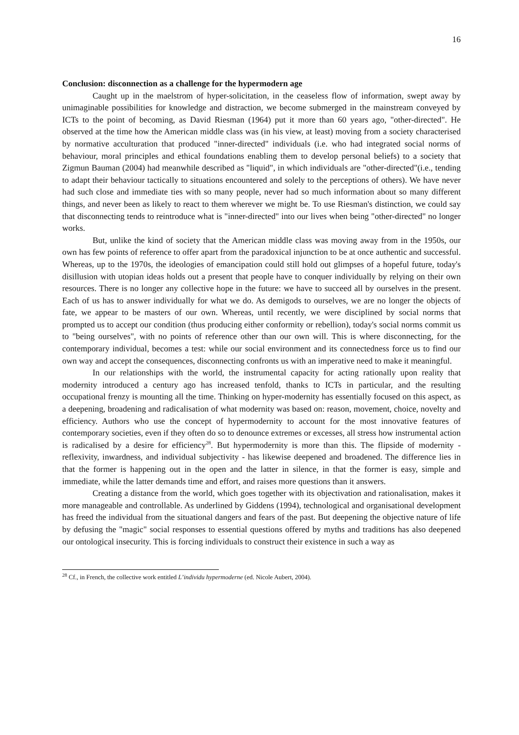16
Conclusion: disconnection as a challenge for the hypermodern age
Caught up in the maelstrom of hyper-solicitation, in the ceaseless flow of information, swept away by unimaginable possibilities for knowledge and distraction, we become submerged in the mainstream conveyed by ICTs to the point of becoming, as David Riesman (1964) put it more than 60 years ago, "other-directed". He observed at the time how the American middle class was (in his view, at least) moving from a society characterised by normative acculturation that produced "inner-directed" individuals (i.e. who had integrated social norms of behaviour, moral principles and ethical foundations enabling them to develop personal beliefs) to a society that Zigmun Bauman (2004) had meanwhile described as "liquid", in which individuals are "other-directed"(i.e., tending to adapt their behaviour tactically to situations encountered and solely to the perceptions of others). We have never had such close and immediate ties with so many people, never had so much information about so many different things, and never been as likely to react to them wherever we might be. To use Riesman's distinction, we could say that disconnecting tends to reintroduce what is "inner-directed" into our lives when being "other-directed" no longer works.
But, unlike the kind of society that the American middle class was moving away from in the 1950s, our own has few points of reference to offer apart from the paradoxical injunction to be at once authentic and successful. Whereas, up to the 1970s, the ideologies of emancipation could still hold out glimpses of a hopeful future, today's disillusion with utopian ideas holds out a present that people have to conquer individually by relying on their own resources. There is no longer any collective hope in the future: we have to succeed all by ourselves in the present. Each of us has to answer individually for what we do. As demigods to ourselves, we are no longer the objects of fate, we appear to be masters of our own. Whereas, until recently, we were disciplined by social norms that prompted us to accept our condition (thus producing either conformity or rebellion), today's social norms commit us to "being ourselves", with no points of reference other than our own will. This is where disconnecting, for the contemporary individual, becomes a test: while our social environment and its connectedness force us to find our own way and accept the consequences, disconnecting confronts us with an imperative need to make it meaningful.
In our relationships with the world, the instrumental capacity for acting rationally upon reality that modernity introduced a century ago has increased tenfold, thanks to ICTs in particular, and the resulting occupational frenzy is mounting all the time. Thinking on hyper-modernity has essentially focused on this aspect, as a deepening, broadening and radicalisation of what modernity was based on: reason, movement, choice, novelty and efficiency. Authors who use the concept of hypermodernity to account for the most innovative features of contemporary societies, even if they often do so to denounce extremes or excesses, all stress how instrumental action is radicalised by a desire for efficiency<sup>28</sup>. But hypermodernity is more than this. The flipside of modernity - reflexivity, inwardness, and individual subjectivity - has likewise deepened and broadened. The difference lies in that the former is happening out in the open and the latter in silence, in that the former is easy, simple and immediate, while the latter demands time and effort, and raises more questions than it answers.
Creating a distance from the world, which goes together with its objectivation and rationalisation, makes it more manageable and controllable. As underlined by Giddens (1994), technological and organisational development has freed the individual from the situational dangers and fears of the past. But deepening the objective nature of life by defusing the "magic" social responses to essential questions offered by myths and traditions has also deepened our ontological insecurity. This is forcing individuals to construct their existence in such a way as
<sup>28</sup> Cf., in French, the collective work entitled L’individu hypermoderne (ed. Nicole Aubert, 2004).